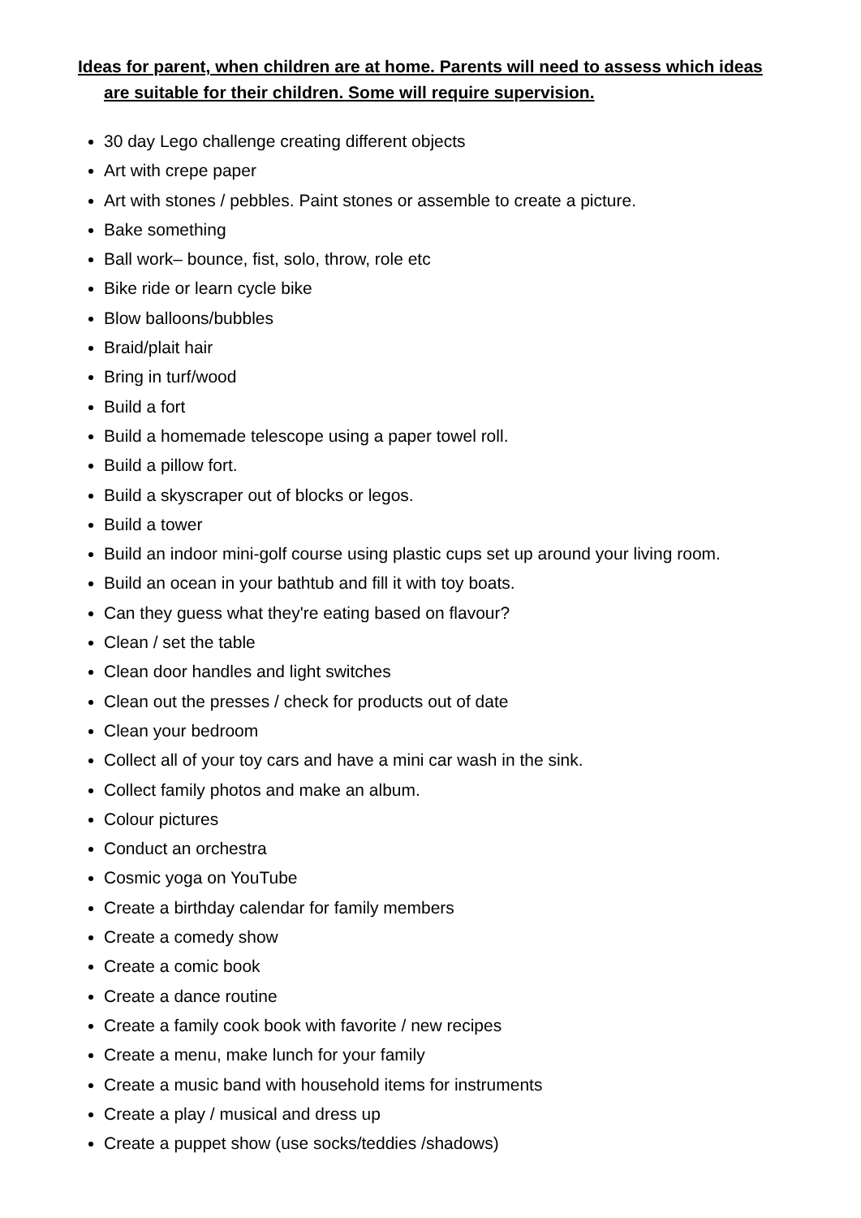Ideas for parent, when children are at home. Parents will need to assess which ideas
are suitable for their children. Some will require supervision.
30 day Lego challenge creating different objects
Art with crepe paper
Art with stones / pebbles. Paint stones or assemble to create a picture.
Bake something
Ball work– bounce, fist, solo, throw, role etc
Bike ride or learn cycle bike
Blow balloons/bubbles
Braid/plait hair
Bring in turf/wood
Build a fort
Build a homemade telescope using a paper towel roll.
Build a pillow fort.
Build a skyscraper out of blocks or legos.
Build a tower
Build an indoor mini-golf course using plastic cups set up around your living room.
Build an ocean in your bathtub and fill it with toy boats.
Can they guess what they're eating based on flavour?
Clean / set the table
Clean door handles and light switches
Clean out the presses / check for products out of date
Clean your bedroom
Collect all of your toy cars and have a mini car wash in the sink.
Collect family photos and make an album.
Colour pictures
Conduct an orchestra
Cosmic yoga on YouTube
Create a birthday calendar for family members
Create a comedy show
Create a comic book
Create a dance routine
Create a family cook book with favorite / new recipes
Create a menu, make lunch for your family
Create a music band with household items for instruments
Create a play / musical and dress up
Create a puppet show (use socks/teddies /shadows)